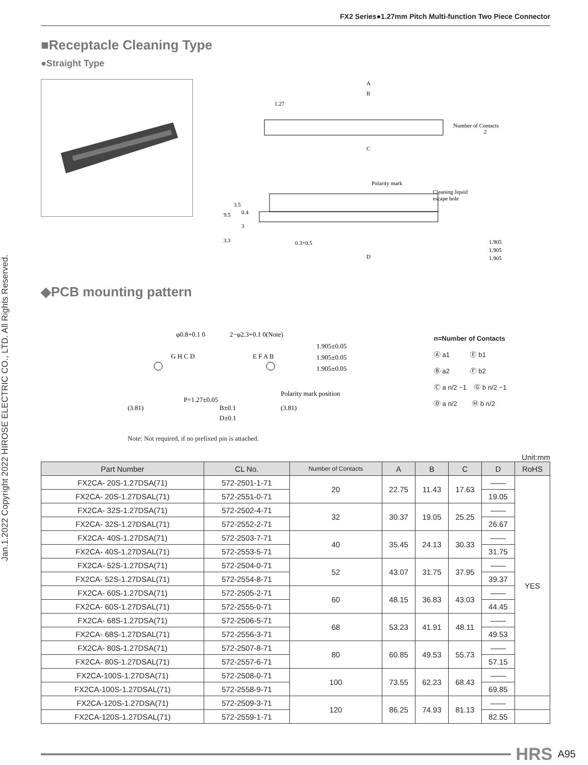Jan.1.2022 Copyright 2022 HIROSE ELECTRIC CO., LTD. All Rights Reserved.
FX2 Series●1.27mm Pitch Multi-function Two Piece Connector
■Receptacle Cleaning Type
●Straight Type
A
B
1.27
Number of Contacts
2
C
Polarity mark
Cleaning liquid
escape hole
9.5
3.5
0.4
3
3.3
0.3×0.5
D
1.905
1.905
1.905
◆PCB mounting pattern
φ0.8+0.1 0
2−φ2.3+0.1 0(Note)
1.905±0.05
1.905±0.05
1.905±0.05
P=1.27±0.05
(3.81)
B±0.1
(3.81)
Polarity mark position
D±0.1
G H C D
E F A B
Note: Not required, if no prefixed pin is attached.
n=Number of Contacts
Ⓐ a1 Ⓔ b1
Ⓑ a2 Ⓕ b2
Ⓒ a n/2 −1 Ⓖ b n/2 −1
Ⓓ a n/2 Ⓗ b n/2
Unit:mm
| Part Number | CL No. | Number of Contacts | A | B | C | D | RoHS |
| --- | --- | --- | --- | --- | --- | --- | --- |
| FX2CA- 20S-1.27DSA(71) | 572-2501-1-71 | 20 | 22.75 | 11.43 | 17.63 | —— | YES |
| FX2CA- 20S-1.27DSAL(71) | 572-2551-0-71 | | | | | 19.05 | |
| FX2CA- 32S-1.27DSA(71) | 572-2502-4-71 | 32 | 30.37 | 19.05 | 25.25 | —— | |
| FX2CA- 32S-1.27DSAL(71) | 572-2552-2-71 | | | | | 26.67 | |
| FX2CA- 40S-1.27DSA(71) | 572-2503-7-71 | 40 | 35.45 | 24.13 | 30.33 | —— | |
| FX2CA- 40S-1.27DSAL(71) | 572-2553-5-71 | | | | | 31.75 | |
| FX2CA- 52S-1.27DSA(71) | 572-2504-0-71 | 52 | 43.07 | 31.75 | 37.95 | —— | |
| FX2CA- 52S-1.27DSAL(71) | 572-2554-8-71 | | | | | 39.37 | |
| FX2CA- 60S-1.27DSA(71) | 572-2505-2-71 | 60 | 48.15 | 36.83 | 43.03 | —— | |
| FX2CA- 60S-1.27DSAL(71) | 572-2555-0-71 | | | | | 44.45 | |
| FX2CA- 68S-1.27DSA(71) | 572-2506-5-71 | 68 | 53.23 | 41.91 | 48.11 | —— | |
| FX2CA- 68S-1.27DSAL(71) | 572-2556-3-71 | | | | | 49.53 | |
| FX2CA- 80S-1.27DSA(71) | 572-2507-8-71 | 80 | 60.85 | 49.53 | 55.73 | —— | |
| FX2CA- 80S-1.27DSAL(71) | 572-2557-6-71 | | | | | 57.15 | |
| FX2CA-100S-1.27DSA(71) | 572-2508-0-71 | 100 | 73.55 | 62.23 | 68.43 | —— | |
| FX2CA-100S-1.27DSAL(71) | 572-2558-9-71 | | | | | 69.85 | |
| FX2CA-120S-1.27DSA(71) | 572-2509-3-71 | 120 | 86.25 | 74.93 | 81.13 | —— | |
| FX2CA-120S-1.27DSAL(71) | 572-2559-1-71 | | | | | 82.55 | |
HRS A95